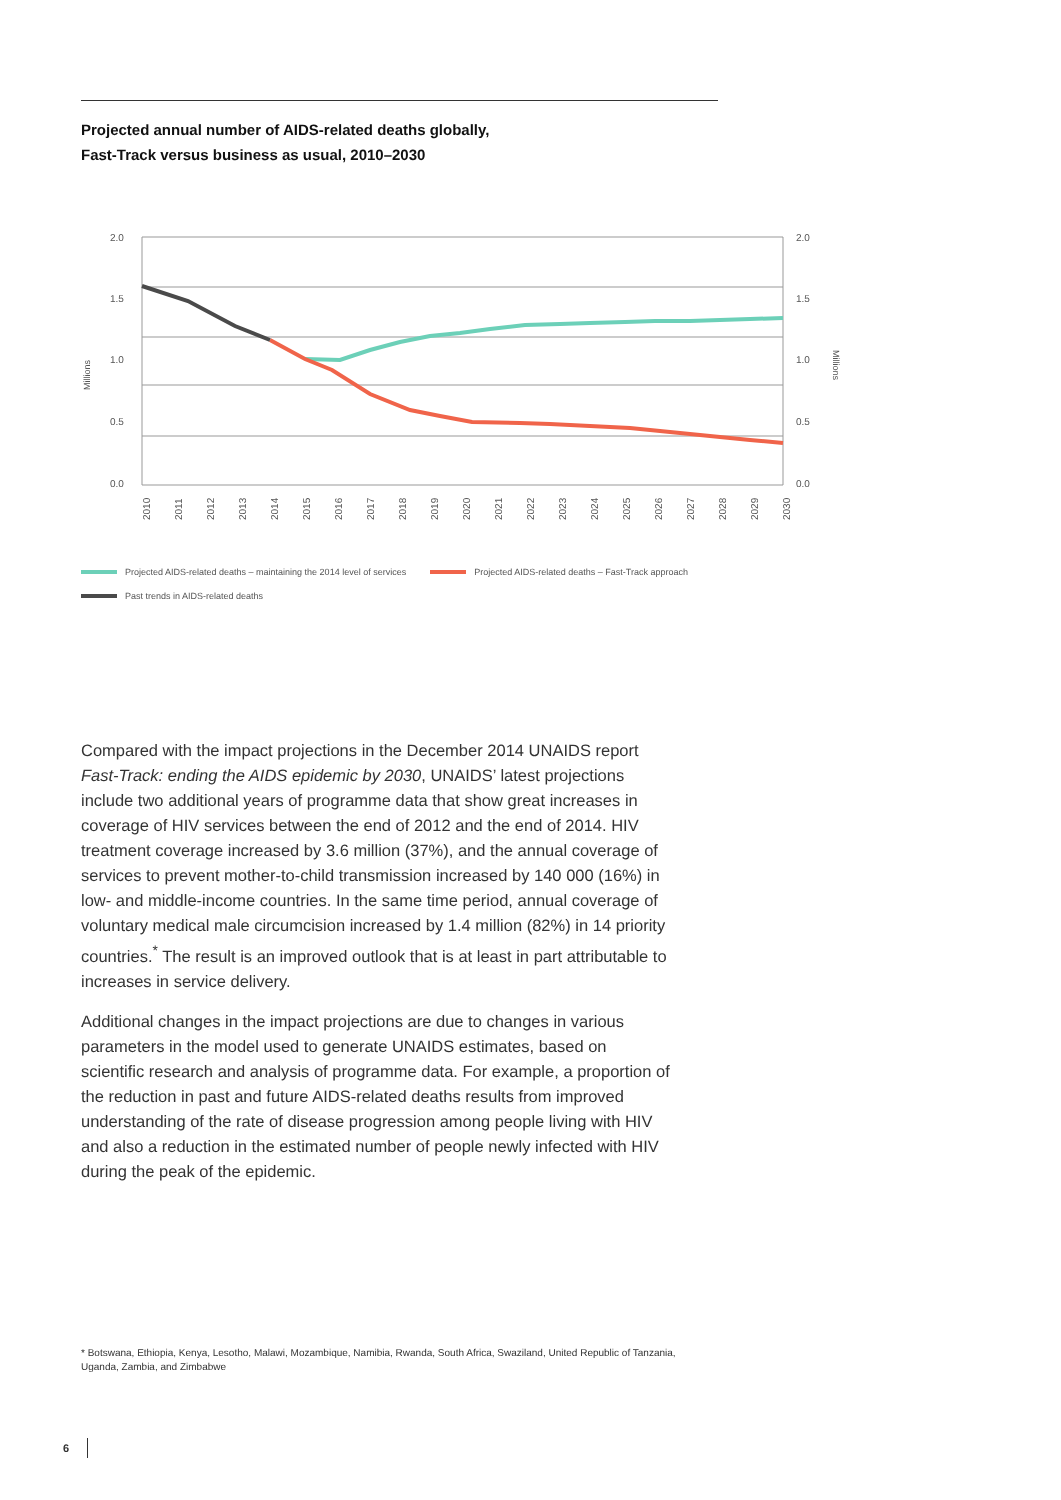Projected annual number of AIDS-related deaths globally,
Fast-Track versus business as usual, 2010–2030
2.0
1.5
1.0
0.5
0.0
2.0
1.5
1.0
0.5
0.0
Millions
Millions
2010
2011
2012
2013
2014
2015
2016
2017
2018
2019
2020
2021
2022
2023
2024
2025
2026
2027
2028
2029
2030
Projected AIDS-related deaths – maintaining the 2014 level of services Projected AIDS-related deaths – Fast-Track approach
Past trends in AIDS-related deaths
Compared with the impact projections in the December 2014 UNAIDS report Fast-Track: ending the AIDS epidemic by 2030, UNAIDS’ latest projections include two additional years of programme data that show great increases in coverage of HIV services between the end of 2012 and the end of 2014. HIV treatment coverage increased by 3.6 million (37%), and the annual coverage of services to prevent mother-to-child transmission increased by 140 000 (16%) in low- and middle-income countries. In the same time period, annual coverage of voluntary medical male circumcision increased by 1.4 million (82%) in 14 priority countries.<sup>*</sup> The result is an improved outlook that is at least in part attributable to increases in service delivery.
Additional changes in the impact projections are due to changes in various parameters in the model used to generate UNAIDS estimates, based on scientific research and analysis of programme data. For example, a proportion of the reduction in past and future AIDS-related deaths results from improved understanding of the rate of disease progression among people living with HIV and also a reduction in the estimated number of people newly infected with HIV during the peak of the epidemic.
* Botswana, Ethiopia, Kenya, Lesotho, Malawi, Mozambique, Namibia, Rwanda, South Africa, Swaziland, United Republic of Tanzania, Uganda, Zambia, and Zimbabwe
6